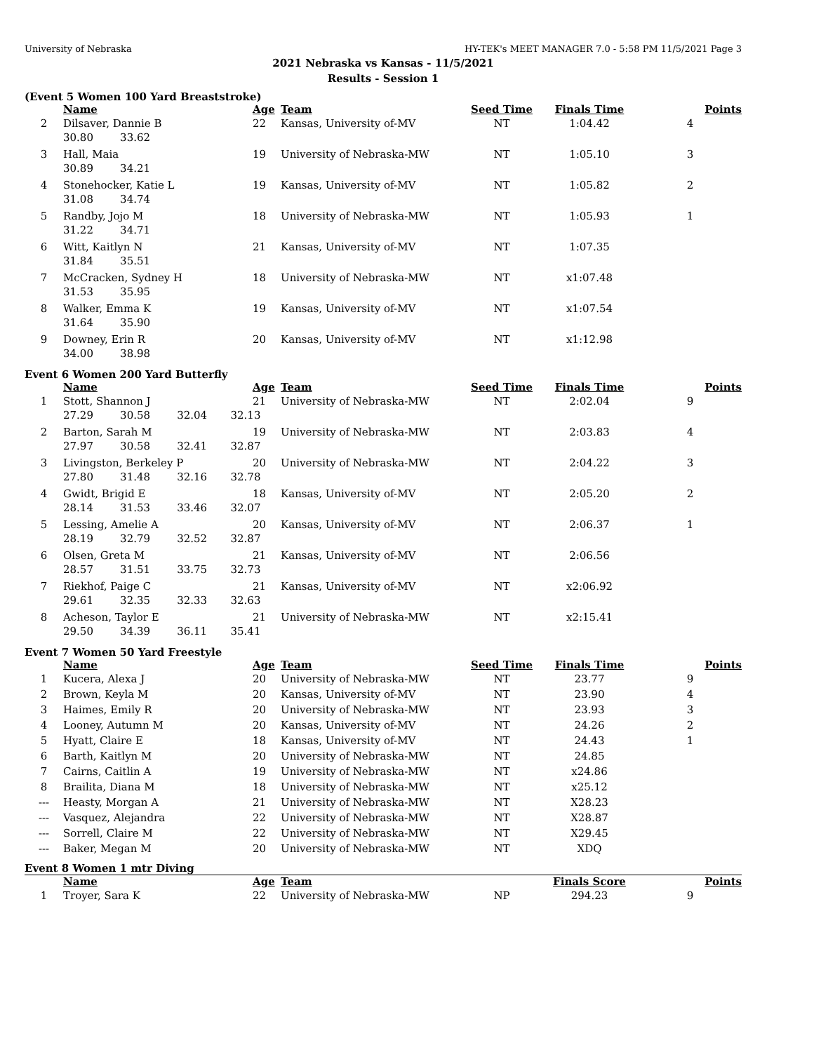University of Nebraska HY-TEK's MEET MANAGER 7.0 - 5:58 PM 11/5/2021 Page 3
2021 Nebraska vs Kansas - 11/5/2021
Results - Session 1
(Event 5 Women 100 Yard Breaststroke)
| | Name | Age | Team | Seed Time | Finals Time | Points |
| --- | --- | --- | --- | --- | --- | --- |
| 2 | Dilsaver, Dannie B | 22 | Kansas, University of-MV | NT | 1:04.42 | 4 |
| | 30.80 33.62 | | | | | |
| 3 | Hall, Maia | 19 | University of Nebraska-MW | NT | 1:05.10 | 3 |
| | 30.89 34.21 | | | | | |
| 4 | Stonehocker, Katie L | 19 | Kansas, University of-MV | NT | 1:05.82 | 2 |
| | 31.08 34.74 | | | | | |
| 5 | Randby, Jojo M | 18 | University of Nebraska-MW | NT | 1:05.93 | 1 |
| | 31.22 34.71 | | | | | |
| 6 | Witt, Kaitlyn N | 21 | Kansas, University of-MV | NT | 1:07.35 | |
| | 31.84 35.51 | | | | | |
| 7 | McCracken, Sydney H | 18 | University of Nebraska-MW | NT | x1:07.48 | |
| | 31.53 35.95 | | | | | |
| 8 | Walker, Emma K | 19 | Kansas, University of-MV | NT | x1:07.54 | |
| | 31.64 35.90 | | | | | |
| 9 | Downey, Erin R | 20 | Kansas, University of-MV | NT | x1:12.98 | |
| | 34.00 38.98 | | | | | |
Event 6 Women 200 Yard Butterfly
| | Name | Age | Team | Seed Time | Finals Time | Points |
| --- | --- | --- | --- | --- | --- | --- |
| 1 | Stott, Shannon J | 21 | University of Nebraska-MW | NT | 2:02.04 | 9 |
| | 27.29 30.58 32.04 32.13 | | | | | |
| 2 | Barton, Sarah M | 19 | University of Nebraska-MW | NT | 2:03.83 | 4 |
| | 27.97 30.58 32.41 32.87 | | | | | |
| 3 | Livingston, Berkeley P | 20 | University of Nebraska-MW | NT | 2:04.22 | 3 |
| | 27.80 31.48 32.16 32.78 | | | | | |
| 4 | Gwidt, Brigid E | 18 | Kansas, University of-MV | NT | 2:05.20 | 2 |
| | 28.14 31.53 33.46 32.07 | | | | | |
| 5 | Lessing, Amelie A | 20 | Kansas, University of-MV | NT | 2:06.37 | 1 |
| | 28.19 32.79 32.52 32.87 | | | | | |
| 6 | Olsen, Greta M | 21 | Kansas, University of-MV | NT | 2:06.56 | |
| | 28.57 31.51 33.75 32.73 | | | | | |
| 7 | Riekhof, Paige C | 21 | Kansas, University of-MV | NT | x2:06.92 | |
| | 29.61 32.35 32.33 32.63 | | | | | |
| 8 | Acheson, Taylor E | 21 | University of Nebraska-MW | NT | x2:15.41 | |
| | 29.50 34.39 36.11 35.41 | | | | | |
Event 7 Women 50 Yard Freestyle
| | Name | Age | Team | Seed Time | Finals Time | Points |
| --- | --- | --- | --- | --- | --- | --- |
| 1 | Kucera, Alexa J | 20 | University of Nebraska-MW | NT | 23.77 | 9 |
| 2 | Brown, Keyla M | 20 | Kansas, University of-MV | NT | 23.90 | 4 |
| 3 | Haimes, Emily R | 20 | University of Nebraska-MW | NT | 23.93 | 3 |
| 4 | Looney, Autumn M | 20 | Kansas, University of-MV | NT | 24.26 | 2 |
| 5 | Hyatt, Claire E | 18 | Kansas, University of-MV | NT | 24.43 | 1 |
| 6 | Barth, Kaitlyn M | 20 | University of Nebraska-MW | NT | 24.85 | |
| 7 | Cairns, Caitlin A | 19 | University of Nebraska-MW | NT | x24.86 | |
| 8 | Brailita, Diana M | 18 | University of Nebraska-MW | NT | x25.12 | |
| --- | Heasty, Morgan A | 21 | University of Nebraska-MW | NT | X28.23 | |
| --- | Vasquez, Alejandra | 22 | University of Nebraska-MW | NT | X28.87 | |
| --- | Sorrell, Claire M | 22 | University of Nebraska-MW | NT | X29.45 | |
| --- | Baker, Megan M | 20 | University of Nebraska-MW | NT | XDQ | |
Event 8 Women 1 mtr Diving
| | Name | Age | Team | | Finals Score | Points |
| --- | --- | --- | --- | --- | --- | --- |
| 1 | Troyer, Sara K | 22 | University of Nebraska-MW | NP | 294.23 | 9 |